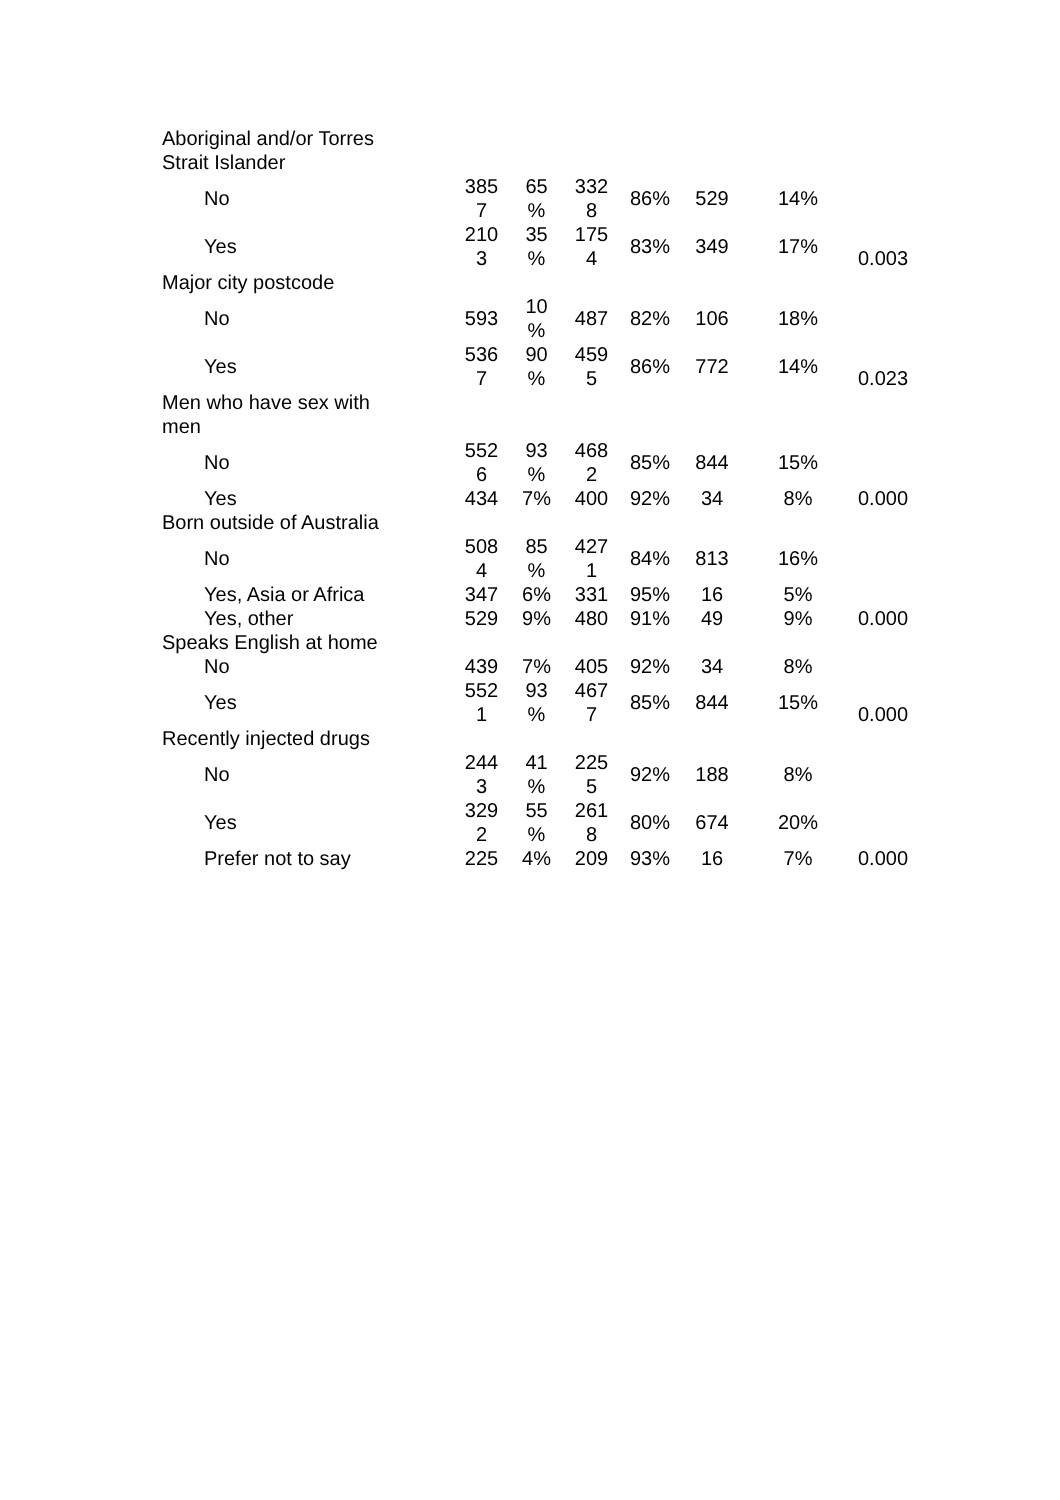| Aboriginal and/or Torres Strait Islander | | | | | | | |
| No | 385 7 | 65 % | 332 8 | 86% | 529 | 14% | |
| Yes | 210 3 | 35 % | 175 4 | 83% | 349 | 17% | 0.003 |
| Major city postcode | | | | | | | |
| No | 593 | 10 % | 487 | 82% | 106 | 18% | |
| Yes | 536 7 | 90 % | 459 5 | 86% | 772 | 14% | 0.023 |
| Men who have sex with men | | | | | | | |
| No | 552 6 | 93 % | 468 2 | 85% | 844 | 15% | |
| Yes | 434 | 7% | 400 | 92% | 34 | 8% | 0.000 |
| Born outside of Australia | | | | | | | |
| No | 508 4 | 85 % | 427 1 | 84% | 813 | 16% | |
| Yes, Asia or Africa | 347 | 6% | 331 | 95% | 16 | 5% | |
| Yes, other | 529 | 9% | 480 | 91% | 49 | 9% | 0.000 |
| Speaks English at home | | | | | | | |
| No | 439 | 7% | 405 | 92% | 34 | 8% | |
| Yes | 552 1 | 93 % | 467 7 | 85% | 844 | 15% | 0.000 |
| Recently injected drugs | | | | | | | |
| No | 244 3 | 41 % | 225 5 | 92% | 188 | 8% | |
| Yes | 329 2 | 55 % | 261 8 | 80% | 674 | 20% | |
| Prefer not to say | 225 | 4% | 209 | 93% | 16 | 7% | 0.000 |